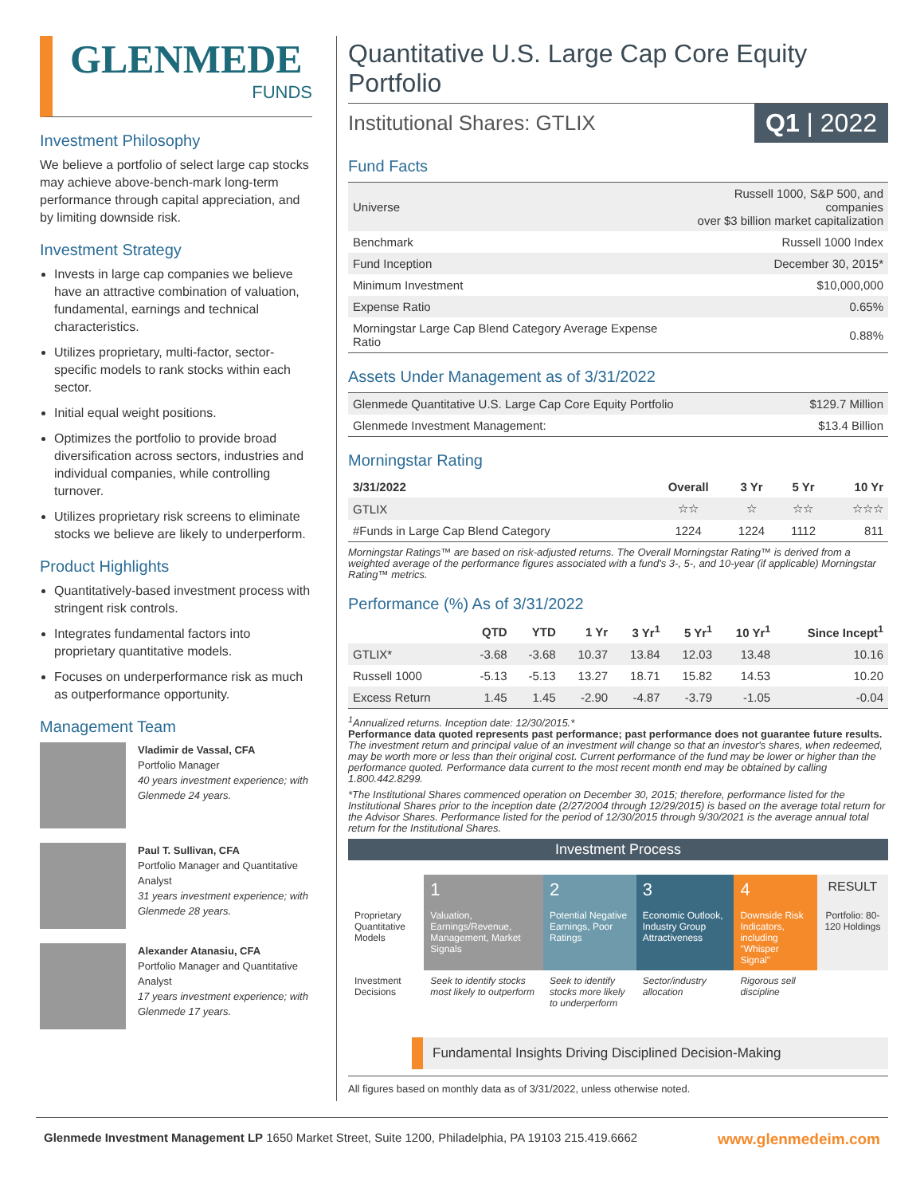GLENMEDE
FUNDS
Investment Philosophy
We believe a portfolio of select large cap stocks may achieve above-bench-mark long-term performance through capital appreciation, and by limiting downside risk.
Investment Strategy
Invests in large cap companies we believe have an attractive combination of valuation, fundamental, earnings and technical characteristics.
Utilizes proprietary, multi-factor, sector-specific models to rank stocks within each sector.
Initial equal weight positions.
Optimizes the portfolio to provide broad diversification across sectors, industries and individual companies, while controlling turnover.
Utilizes proprietary risk screens to eliminate stocks we believe are likely to underperform.
Product Highlights
Quantitatively-based investment process with stringent risk controls.
Integrates fundamental factors into proprietary quantitative models.
Focuses on underperformance risk as much as outperformance opportunity.
Management Team
Vladimir de Vassal, CFA
Portfolio Manager
40 years investment experience; with Glenmede 24 years.
Paul T. Sullivan, CFA
Portfolio Manager and Quantitative Analyst
31 years investment experience; with Glenmede 28 years.
Alexander Atanasiu, CFA
Portfolio Manager and Quantitative Analyst
17 years investment experience; with Glenmede 17 years.
Quantitative U.S. Large Cap Core Equity Portfolio
Institutional Shares: GTLIX Q1 | 2022
Fund Facts
| Universe | Russell 1000, S&P 500, and companies over $3 billion market capitalization |
| Benchmark | Russell 1000 Index |
| Fund Inception | December 30, 2015* |
| Minimum Investment | $10,000,000 |
| Expense Ratio | 0.65% |
| Morningstar Large Cap Blend Category Average Expense Ratio | 0.88% |
Assets Under Management as of 3/31/2022
| Glenmede Quantitative U.S. Large Cap Core Equity Portfolio | $129.7 Million |
| Glenmede Investment Management: | $13.4 Billion |
Morningstar Rating
| 3/31/2022 | Overall | 3 Yr | 5 Yr | 10 Yr |
| --- | --- | --- | --- | --- |
| GTLIX | ☆☆ | ☆ | ☆☆ | ☆☆☆ |
| #Funds in Large Cap Blend Category | 1224 | 1224 | 1112 | 811 |
Morningstar Ratings™ are based on risk-adjusted returns. The Overall Morningstar Rating™ is derived from a weighted average of the performance figures associated with a fund's 3-, 5-, and 10-year (if applicable) Morningstar Rating™ metrics.
Performance (%) As of 3/31/2022
| | QTD | YTD | 1 Yr | 3 Yr<sup>1</sup> | 5 Yr<sup>1</sup> | 10 Yr<sup>1</sup> | Since Incept<sup>1</sup> |
| --- | --- | --- | --- | --- | --- | --- | --- |
| GTLIX* | -3.68 | -3.68 | 10.37 | 13.84 | 12.03 | 13.48 | 10.16 |
| Russell 1000 | -5.13 | -5.13 | 13.27 | 18.71 | 15.82 | 14.53 | 10.20 |
| Excess Return | 1.45 | 1.45 | -2.90 | -4.87 | -3.79 | -1.05 | -0.04 |
<sup>1</sup> Annualized returns. Inception date: 12/30/2015.*
Performance data quoted represents past performance; past performance does not guarantee future results. The investment return and principal value of an investment will change so that an investor's shares, when redeemed, may be worth more or less than their original cost. Current performance of the fund may be lower or higher than the performance quoted. Performance data current to the most recent month end may be obtained by calling 1.800.442.8299.
*The Institutional Shares commenced operation on December 30, 2015; therefore, performance listed for the Institutional Shares prior to the inception date (2/27/2004 through 12/29/2015) is based on the average total return for the Advisor Shares. Performance listed for the period of 12/30/2015 through 9/30/2021 is the average annual total return for the Institutional Shares.
Investment Process
| | 1 | 2 | 3 | 4 | RESULT |
| Proprietary Quantitative Models | Valuation, Earnings/Revenue, Management, Market Signals | Potential Negative Earnings, Poor Ratings | Economic Outlook, Industry Group Attractiveness | Downside Risk Indicators, including "Whisper Signal" | Portfolio: 80-120 Holdings |
| Investment Decisions | Seek to identify stocks most likely to outperform | Seek to identify stocks more likely to underperform | Sector/industry allocation | Rigorous sell discipline | |
Fundamental Insights Driving Disciplined Decision-Making
All figures based on monthly data as of 3/31/2022, unless otherwise noted.
Glenmede Investment Management LP 1650 Market Street, Suite 1200, Philadelphia, PA 19103 215.419.6662 www.glenmedeim.com